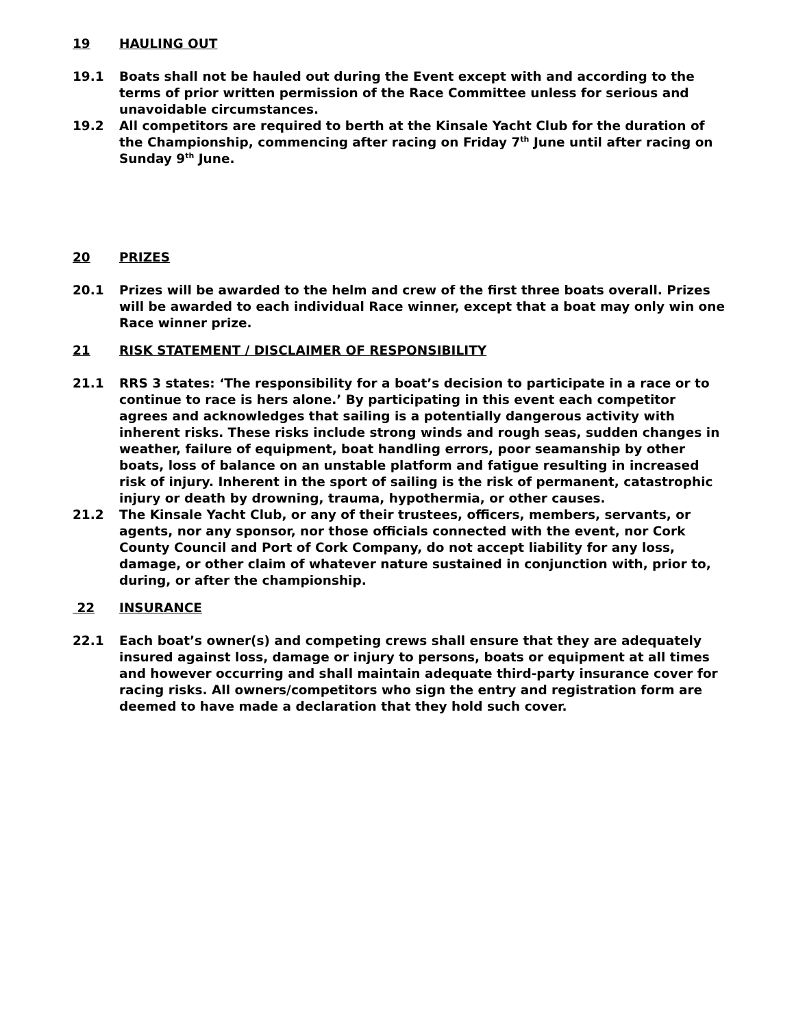19 HAULING OUT
19.1 Boats shall not be hauled out during the Event except with and according to the terms of prior written permission of the Race Committee unless for serious and unavoidable circumstances.
19.2 All competitors are required to berth at the Kinsale Yacht Club for the duration of the Championship, commencing after racing on Friday 7<sup>th</sup> June until after racing on Sunday 9<sup>th</sup> June.
20 PRIZES
20.1 Prizes will be awarded to the helm and crew of the first three boats overall. Prizes will be awarded to each individual Race winner, except that a boat may only win one Race winner prize.
21 RISK STATEMENT / DISCLAIMER OF RESPONSIBILITY
21.1 RRS 3 states: ‘The responsibility for a boat’s decision to participate in a race or to continue to race is hers alone.’ By participating in this event each competitor agrees and acknowledges that sailing is a potentially dangerous activity with inherent risks. These risks include strong winds and rough seas, sudden changes in weather, failure of equipment, boat handling errors, poor seamanship by other boats, loss of balance on an unstable platform and fatigue resulting in increased risk of injury. Inherent in the sport of sailing is the risk of permanent, catastrophic injury or death by drowning, trauma, hypothermia, or other causes.
21.2 The Kinsale Yacht Club, or any of their trustees, officers, members, servants, or agents, nor any sponsor, nor those officials connected with the event, nor Cork County Council and Port of Cork Company, do not accept liability for any loss, damage, or other claim of whatever nature sustained in conjunction with, prior to, during, or after the championship.
22 INSURANCE
22.1 Each boat’s owner(s) and competing crews shall ensure that they are adequately insured against loss, damage or injury to persons, boats or equipment at all times and however occurring and shall maintain adequate third-party insurance cover for racing risks. All owners/competitors who sign the entry and registration form are deemed to have made a declaration that they hold such cover.